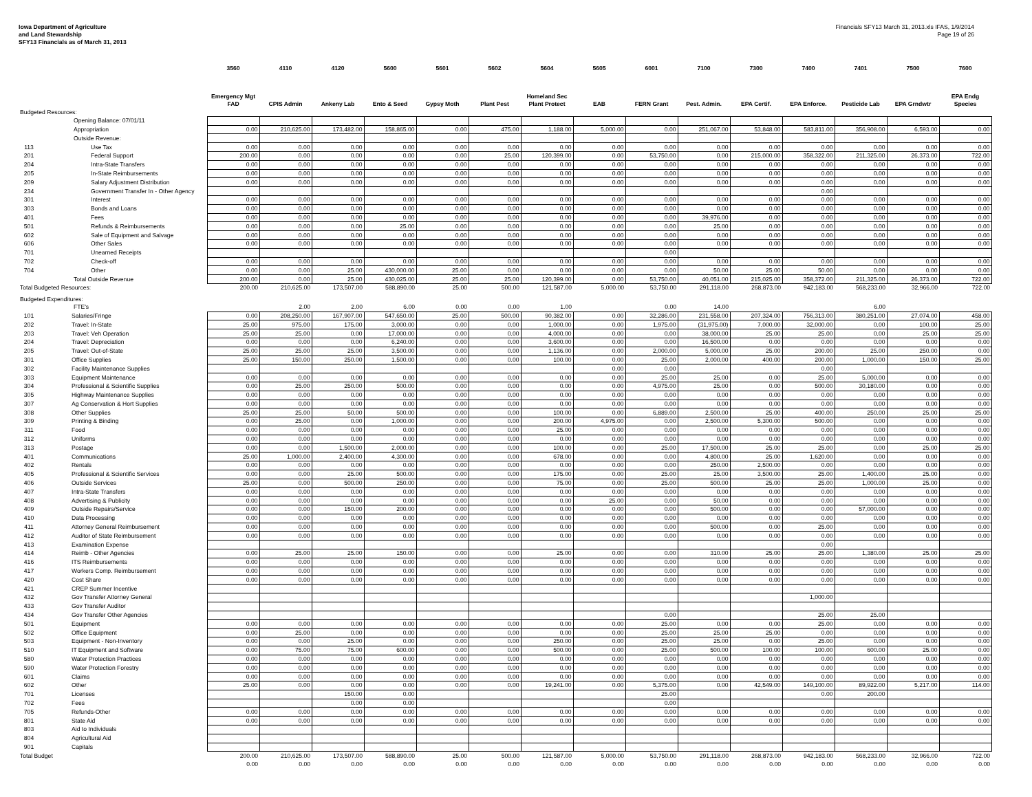Iowa Department of Agriculture
and Land Stewardship
SFY13 Financials as of March 31, 2013
Financials SFY13 March 31, 2013.xls IFAS, 1/9/2014
Page 19 of 26
| | | 3560 | 4110 | 4120 | 5600 | 5601 | 5602 | 5604 | 5605 | 6001 | 7100 | 7300 | 7400 | 7401 | 7500 | 7600 |
| --- | --- | --- | --- | --- | --- | --- | --- | --- | --- | --- | --- | --- | --- | --- | --- | --- |
| | | Emergency Mgt FAD | CPIS Admin | Ankeny Lab | Ento & Seed | Gypsy Moth | Plant Pest | Homeland Sec Plant Protect | EAB | FERN Grant | Pest. Admin. | EPA Certif. | EPA Enforce. | Pesticide Lab | EPA Grndwtr | EPA Endg Species |
| Budgeted Resources: | | | | | | | | | | | | | | | | |
| | Opening Balance: 07/01/11 | | | | | | | | | | | | | | | |
| | Appropriation | 0.00 | 210,625.00 | 173,482.00 | 158,865.00 | 0.00 | 475.00 | 1,188.00 | 5,000.00 | 0.00 | 251,067.00 | 53,848.00 | 583,811.00 | 356,908.00 | 6,593.00 | 0.00 |
| | Outside Revenue: | | | | | | | | | | | | | | | |
| 113 | Use Tax | 0.00 | 0.00 | 0.00 | 0.00 | 0.00 | 0.00 | 0.00 | 0.00 | 0.00 | 0.00 | 0.00 | 0.00 | 0.00 | 0.00 | 0.00 |
| 201 | Federal Support | 200.00 | 0.00 | 0.00 | 0.00 | 0.00 | 25.00 | 120,399.00 | 0.00 | 53,750.00 | 0.00 | 215,000.00 | 358,322.00 | 211,325.00 | 26,373.00 | 722.00 |
| 204 | Intra-State Transfers | 0.00 | 0.00 | 0.00 | 0.00 | 0.00 | 0.00 | 0.00 | 0.00 | 0.00 | 0.00 | 0.00 | 0.00 | 0.00 | 0.00 | 0.00 |
| 205 | In-State Reimbursements | 0.00 | 0.00 | 0.00 | 0.00 | 0.00 | 0.00 | 0.00 | 0.00 | 0.00 | 0.00 | 0.00 | 0.00 | 0.00 | 0.00 | 0.00 |
| 209 | Salary Adjustment Distribution | 0.00 | 0.00 | 0.00 | 0.00 | 0.00 | 0.00 | 0.00 | 0.00 | 0.00 | 0.00 | 0.00 | 0.00 | 0.00 | 0.00 | 0.00 |
| 234 | Government Transfer In - Other Agency | | | | | | | | | | | | 0.00 | | | |
| 301 | Interest | 0.00 | 0.00 | 0.00 | 0.00 | 0.00 | 0.00 | 0.00 | 0.00 | 0.00 | 0.00 | 0.00 | 0.00 | 0.00 | 0.00 | 0.00 |
| 303 | Bonds and Loans | 0.00 | 0.00 | 0.00 | 0.00 | 0.00 | 0.00 | 0.00 | 0.00 | 0.00 | 0.00 | 0.00 | 0.00 | 0.00 | 0.00 | 0.00 |
| 401 | Fees | 0.00 | 0.00 | 0.00 | 0.00 | 0.00 | 0.00 | 0.00 | 0.00 | 0.00 | 39,976.00 | 0.00 | 0.00 | 0.00 | 0.00 | 0.00 |
| 501 | Refunds & Reimbursements | 0.00 | 0.00 | 0.00 | 25.00 | 0.00 | 0.00 | 0.00 | 0.00 | 0.00 | 25.00 | 0.00 | 0.00 | 0.00 | 0.00 | 0.00 |
| 602 | Sale of Equipment and Salvage | 0.00 | 0.00 | 0.00 | 0.00 | 0.00 | 0.00 | 0.00 | 0.00 | 0.00 | 0.00 | 0.00 | 0.00 | 0.00 | 0.00 | 0.00 |
| 606 | Other Sales | 0.00 | 0.00 | 0.00 | 0.00 | 0.00 | 0.00 | 0.00 | 0.00 | 0.00 | 0.00 | 0.00 | 0.00 | 0.00 | 0.00 | 0.00 |
| 701 | Unearned Receipts | | | | | | | | | 0.00 | | | | | | |
| 702 | Check-off | 0.00 | 0.00 | 0.00 | 0.00 | 0.00 | 0.00 | 0.00 | 0.00 | 0.00 | 0.00 | 0.00 | 0.00 | 0.00 | 0.00 | 0.00 |
| 704 | Other | 0.00 | 0.00 | 25.00 | 430,000.00 | 25.00 | 0.00 | 0.00 | 0.00 | 0.00 | 50.00 | 25.00 | 50.00 | 0.00 | 0.00 | 0.00 |
| | Total Outside Revenue | 200.00 | 0.00 | 25.00 | 430,025.00 | 25.00 | 25.00 | 120,399.00 | 0.00 | 53,750.00 | 40,051.00 | 215,025.00 | 358,372.00 | 211,325.00 | 26,373.00 | 722.00 |
| Total Budgeted Resources: | | 200.00 | 210,625.00 | 173,507.00 | 588,890.00 | 25.00 | 500.00 | 121,587.00 | 5,000.00 | 53,750.00 | 291,118.00 | 268,873.00 | 942,183.00 | 568,233.00 | 32,966.00 | 722.00 |
| Budgeted Expenditures: | | | | | | | | | | | | | | | | |
| | FTE's | | 2.00 | 2.00 | 6.00 | 0.00 | 0.00 | 1.00 | | 0.00 | 14.00 | | | 6.00 | | |
| 101 | Salaries/Fringe | 0.00 | 208,250.00 | 167,907.00 | 547,650.00 | 25.00 | 500.00 | 90,382.00 | 0.00 | 32,286.00 | 231,558.00 | 207,324.00 | 756,313.00 | 380,251.00 | 27,074.00 | 458.00 |
| 202 | Travel: In-State | 25.00 | 975.00 | 175.00 | 3,000.00 | 0.00 | 0.00 | 1,000.00 | 0.00 | 1,975.00 | (31,975.00) | 7,000.00 | 32,000.00 | 0.00 | 100.00 | 25.00 |
| 203 | Travel: Veh Operation | 25.00 | 25.00 | 0.00 | 17,000.00 | 0.00 | 0.00 | 4,000.00 | 0.00 | 0.00 | 38,000.00 | 25.00 | 25.00 | 0.00 | 25.00 | 25.00 |
| 204 | Travel: Depreciation | 0.00 | 0.00 | 0.00 | 6,240.00 | 0.00 | 0.00 | 3,600.00 | 0.00 | 0.00 | 16,500.00 | 0.00 | 0.00 | 0.00 | 0.00 | 0.00 |
| 205 | Travel: Out-of-State | 25.00 | 25.00 | 25.00 | 3,500.00 | 0.00 | 0.00 | 1,136.00 | 0.00 | 2,000.00 | 5,000.00 | 25.00 | 200.00 | 25.00 | 250.00 | 0.00 |
| 301 | Office Supplies | 25.00 | 150.00 | 250.00 | 1,500.00 | 0.00 | 0.00 | 100.00 | 0.00 | 25.00 | 2,000.00 | 400.00 | 200.00 | 1,000.00 | 150.00 | 25.00 |
| 302 | Facility Maintenance Supplies | | | | | | | | 0.00 | 0.00 | | | 0.00 | | | |
| 303 | Equipment Maintenance | 0.00 | 0.00 | 0.00 | 0.00 | 0.00 | 0.00 | 0.00 | 0.00 | 25.00 | 25.00 | 0.00 | 25.00 | 5,000.00 | 0.00 | 0.00 |
| 304 | Professional & Scientific Supplies | 0.00 | 25.00 | 250.00 | 500.00 | 0.00 | 0.00 | 0.00 | 0.00 | 4,975.00 | 25.00 | 0.00 | 500.00 | 30,180.00 | 0.00 | 0.00 |
| 305 | Highway Maintenance Supplies | 0.00 | 0.00 | 0.00 | 0.00 | 0.00 | 0.00 | 0.00 | 0.00 | 0.00 | 0.00 | 0.00 | 0.00 | 0.00 | 0.00 | 0.00 |
| 307 | Ag Conservation & Hort Supplies | 0.00 | 0.00 | 0.00 | 0.00 | 0.00 | 0.00 | 0.00 | 0.00 | 0.00 | 0.00 | 0.00 | 0.00 | 0.00 | 0.00 | 0.00 |
| 308 | Other Supplies | 25.00 | 25.00 | 50.00 | 500.00 | 0.00 | 0.00 | 100.00 | 0.00 | 6,889.00 | 2,500.00 | 25.00 | 400.00 | 250.00 | 25.00 | 25.00 |
| 309 | Printing & Binding | 0.00 | 25.00 | 0.00 | 1,000.00 | 0.00 | 0.00 | 200.00 | 4,975.00 | 0.00 | 2,500.00 | 5,300.00 | 500.00 | 0.00 | 0.00 | 0.00 |
| 311 | Food | 0.00 | 0.00 | 0.00 | 0.00 | 0.00 | 0.00 | 25.00 | 0.00 | 0.00 | 0.00 | 0.00 | 0.00 | 0.00 | 0.00 | 0.00 |
| 312 | Uniforms | 0.00 | 0.00 | 0.00 | 0.00 | 0.00 | 0.00 | 0.00 | 0.00 | 0.00 | 0.00 | 0.00 | 0.00 | 0.00 | 0.00 | 0.00 |
| 313 | Postage | 0.00 | 0.00 | 1,500.00 | 2,000.00 | 0.00 | 0.00 | 100.00 | 0.00 | 25.00 | 17,500.00 | 25.00 | 25.00 | 0.00 | 25.00 | 25.00 |
| 401 | Communications | 25.00 | 1,000.00 | 2,400.00 | 4,300.00 | 0.00 | 0.00 | 678.00 | 0.00 | 0.00 | 4,800.00 | 25.00 | 1,620.00 | 0.00 | 0.00 | 0.00 |
| 402 | Rentals | 0.00 | 0.00 | 0.00 | 0.00 | 0.00 | 0.00 | 0.00 | 0.00 | 0.00 | 250.00 | 2,500.00 | 0.00 | 0.00 | 0.00 | 0.00 |
| 405 | Professional & Scientific Services | 0.00 | 0.00 | 25.00 | 500.00 | 0.00 | 0.00 | 175.00 | 0.00 | 25.00 | 25.00 | 3,500.00 | 25.00 | 1,400.00 | 25.00 | 0.00 |
| 406 | Outside Services | 25.00 | 0.00 | 500.00 | 250.00 | 0.00 | 0.00 | 75.00 | 0.00 | 25.00 | 500.00 | 25.00 | 25.00 | 1,000.00 | 25.00 | 0.00 |
| 407 | Intra-State Transfers | 0.00 | 0.00 | 0.00 | 0.00 | 0.00 | 0.00 | 0.00 | 0.00 | 0.00 | 0.00 | 0.00 | 0.00 | 0.00 | 0.00 | 0.00 |
| 408 | Advertising & Publicity | 0.00 | 0.00 | 0.00 | 0.00 | 0.00 | 0.00 | 0.00 | 25.00 | 0.00 | 50.00 | 0.00 | 0.00 | 0.00 | 0.00 | 0.00 |
| 409 | Outside Repairs/Service | 0.00 | 0.00 | 150.00 | 200.00 | 0.00 | 0.00 | 0.00 | 0.00 | 0.00 | 500.00 | 0.00 | 0.00 | 57,000.00 | 0.00 | 0.00 |
| 410 | Data Processing | 0.00 | 0.00 | 0.00 | 0.00 | 0.00 | 0.00 | 0.00 | 0.00 | 0.00 | 0.00 | 0.00 | 0.00 | 0.00 | 0.00 | 0.00 |
| 411 | Attorney General Reimbursement | 0.00 | 0.00 | 0.00 | 0.00 | 0.00 | 0.00 | 0.00 | 0.00 | 0.00 | 500.00 | 0.00 | 25.00 | 0.00 | 0.00 | 0.00 |
| 412 | Auditor of State Reimbursement | 0.00 | 0.00 | 0.00 | 0.00 | 0.00 | 0.00 | 0.00 | 0.00 | 0.00 | 0.00 | 0.00 | 0.00 | 0.00 | 0.00 | 0.00 |
| 413 | Examination Expense | | | | | | | | | | | | 0.00 | | | |
| 414 | Reimb - Other Agencies | 0.00 | 25.00 | 25.00 | 150.00 | 0.00 | 0.00 | 25.00 | 0.00 | 0.00 | 310.00 | 25.00 | 25.00 | 1,380.00 | 25.00 | 25.00 |
| 416 | ITS Reimbursements | 0.00 | 0.00 | 0.00 | 0.00 | 0.00 | 0.00 | 0.00 | 0.00 | 0.00 | 0.00 | 0.00 | 0.00 | 0.00 | 0.00 | 0.00 |
| 417 | Workers Comp. Reimbursement | 0.00 | 0.00 | 0.00 | 0.00 | 0.00 | 0.00 | 0.00 | 0.00 | 0.00 | 0.00 | 0.00 | 0.00 | 0.00 | 0.00 | 0.00 |
| 420 | Cost Share | 0.00 | 0.00 | 0.00 | 0.00 | 0.00 | 0.00 | 0.00 | 0.00 | 0.00 | 0.00 | 0.00 | 0.00 | 0.00 | 0.00 | 0.00 |
| 421 | CREP Summer Incentive | | | | | | | | | | | | | | | |
| 432 | Gov Transfer Attorney General | | | | | | | | | | | | 1,000.00 | | | |
| 433 | Gov Transfer Auditor | | | | | | | | | | | | | | | |
| 434 | Gov Transfer Other Agencies | | | | | | | | | 0.00 | | | 25.00 | 25.00 | | |
| 501 | Equipment | 0.00 | 0.00 | 0.00 | 0.00 | 0.00 | 0.00 | 0.00 | 0.00 | 25.00 | 0.00 | 0.00 | 25.00 | 0.00 | 0.00 | 0.00 |
| 502 | Office Equipment | 0.00 | 25.00 | 0.00 | 0.00 | 0.00 | 0.00 | 0.00 | 0.00 | 25.00 | 25.00 | 25.00 | 0.00 | 0.00 | 0.00 | 0.00 |
| 503 | Equipment - Non-Inventory | 0.00 | 0.00 | 25.00 | 0.00 | 0.00 | 0.00 | 250.00 | 0.00 | 25.00 | 25.00 | 0.00 | 25.00 | 0.00 | 0.00 | 0.00 |
| 510 | IT Equipment and Software | 0.00 | 75.00 | 75.00 | 600.00 | 0.00 | 0.00 | 500.00 | 0.00 | 25.00 | 500.00 | 100.00 | 100.00 | 600.00 | 25.00 | 0.00 |
| 580 | Water Protection Practices | 0.00 | 0.00 | 0.00 | 0.00 | 0.00 | 0.00 | 0.00 | 0.00 | 0.00 | 0.00 | 0.00 | 0.00 | 0.00 | 0.00 | 0.00 |
| 590 | Water Protection Forestry | 0.00 | 0.00 | 0.00 | 0.00 | 0.00 | 0.00 | 0.00 | 0.00 | 0.00 | 0.00 | 0.00 | 0.00 | 0.00 | 0.00 | 0.00 |
| 601 | Claims | 0.00 | 0.00 | 0.00 | 0.00 | 0.00 | 0.00 | 0.00 | 0.00 | 0.00 | 0.00 | 0.00 | 0.00 | 0.00 | 0.00 | 0.00 |
| 602 | Other | 25.00 | 0.00 | 0.00 | 0.00 | 0.00 | 0.00 | 19,241.00 | 0.00 | 5,375.00 | 0.00 | 42,549.00 | 149,100.00 | 89,922.00 | 5,217.00 | 114.00 |
| 701 | Licenses | | | 150.00 | 0.00 | | | | | 25.00 | | | 0.00 | 200.00 | | |
| 702 | Fees | | | 0.00 | 0.00 | | | | | 0.00 | | | | | | |
| 705 | Refunds-Other | 0.00 | 0.00 | 0.00 | 0.00 | 0.00 | 0.00 | 0.00 | 0.00 | 0.00 | 0.00 | 0.00 | 0.00 | 0.00 | 0.00 | 0.00 |
| 801 | State Aid | 0.00 | 0.00 | 0.00 | 0.00 | 0.00 | 0.00 | 0.00 | 0.00 | 0.00 | 0.00 | 0.00 | 0.00 | 0.00 | 0.00 | 0.00 |
| 803 | Aid to Individuals | | | | | | | | | | | | | | | |
| 804 | Agricultural Aid | | | | | | | | | | | | | | | |
| 901 | Capitals | | | | | | | | | | | | | | | |
| Total Budget | | 200.00 | 210,625.00 | 173,507.00 | 588,890.00 | 25.00 | 500.00 | 121,587.00 | 5,000.00 | 53,750.00 | 291,118.00 | 268,873.00 | 942,183.00 | 568,233.00 | 32,966.00 | 722.00 |
| | | 0.00 | 0.00 | 0.00 | 0.00 | 0.00 | 0.00 | 0.00 | 0.00 | 0.00 | 0.00 | 0.00 | 0.00 | 0.00 | 0.00 | 0.00 |